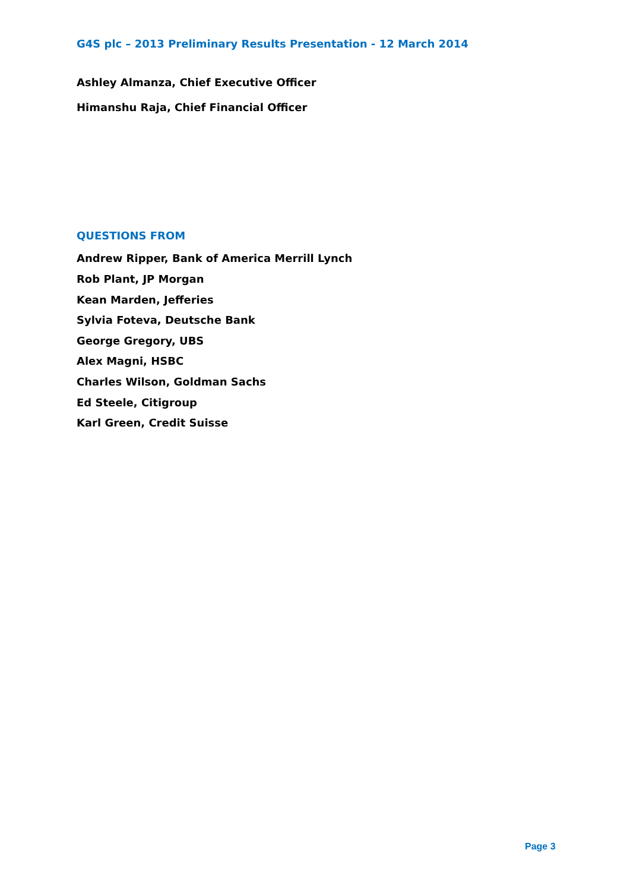G4S plc – 2013 Preliminary Results Presentation - 12 March 2014
Ashley Almanza, Chief Executive Officer
Himanshu Raja, Chief Financial Officer
QUESTIONS FROM
Andrew Ripper, Bank of America Merrill Lynch
Rob Plant, JP Morgan
Kean Marden, Jefferies
Sylvia Foteva, Deutsche Bank
George Gregory, UBS
Alex Magni, HSBC
Charles Wilson, Goldman Sachs
Ed Steele, Citigroup
Karl Green, Credit Suisse
Page 3